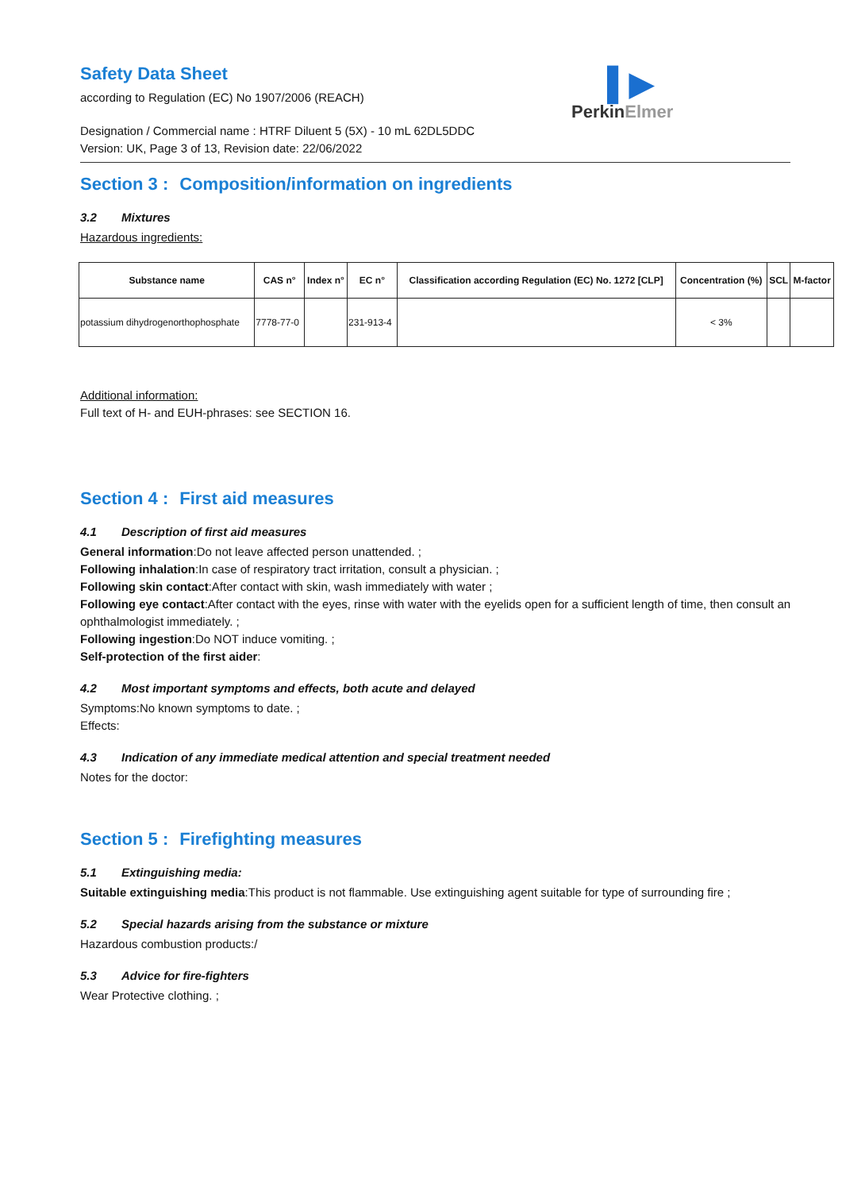Safety Data Sheet
according to Regulation (EC) No 1907/2006 (REACH)
▌▶
PerkinElmer
Designation / Commercial name : HTRF Diluent 5 (5X) - 10 mL 62DL5DDC
Version: UK, Page 3 of 13, Revision date: 22/06/2022
Section 3 : Composition/information on ingredients
3.2 Mixtures
Hazardous ingredients:
| Substance name | CAS n° | Index n° | EC n° | Classification according Regulation (EC) No. 1272 [CLP] | Concentration (%) | SCL | M-factor |
| --- | --- | --- | --- | --- | --- | --- | --- |
| potassium dihydrogenorthophosphate | 7778-77-0 | | 231-913-4 | | < 3% | | |
Additional information:
Full text of H- and EUH-phrases: see SECTION 16.
Section 4 : First aid measures
4.1 Description of first aid measures
General information:Do not leave affected person unattended. ;
Following inhalation:In case of respiratory tract irritation, consult a physician. ;
Following skin contact:After contact with skin, wash immediately with water ;
Following eye contact:After contact with the eyes, rinse with water with the eyelids open for a sufficient length of time, then consult an ophthalmologist immediately. ;
Following ingestion:Do NOT induce vomiting. ;
Self-protection of the first aider:
4.2 Most important symptoms and effects, both acute and delayed
Symptoms:No known symptoms to date. ;
Effects:
4.3 Indication of any immediate medical attention and special treatment needed
Notes for the doctor:
Section 5 : Firefighting measures
5.1 Extinguishing media:
Suitable extinguishing media:This product is not flammable. Use extinguishing agent suitable for type of surrounding fire ;
5.2 Special hazards arising from the substance or mixture
Hazardous combustion products:/
5.3 Advice for fire-fighters
Wear Protective clothing. ;